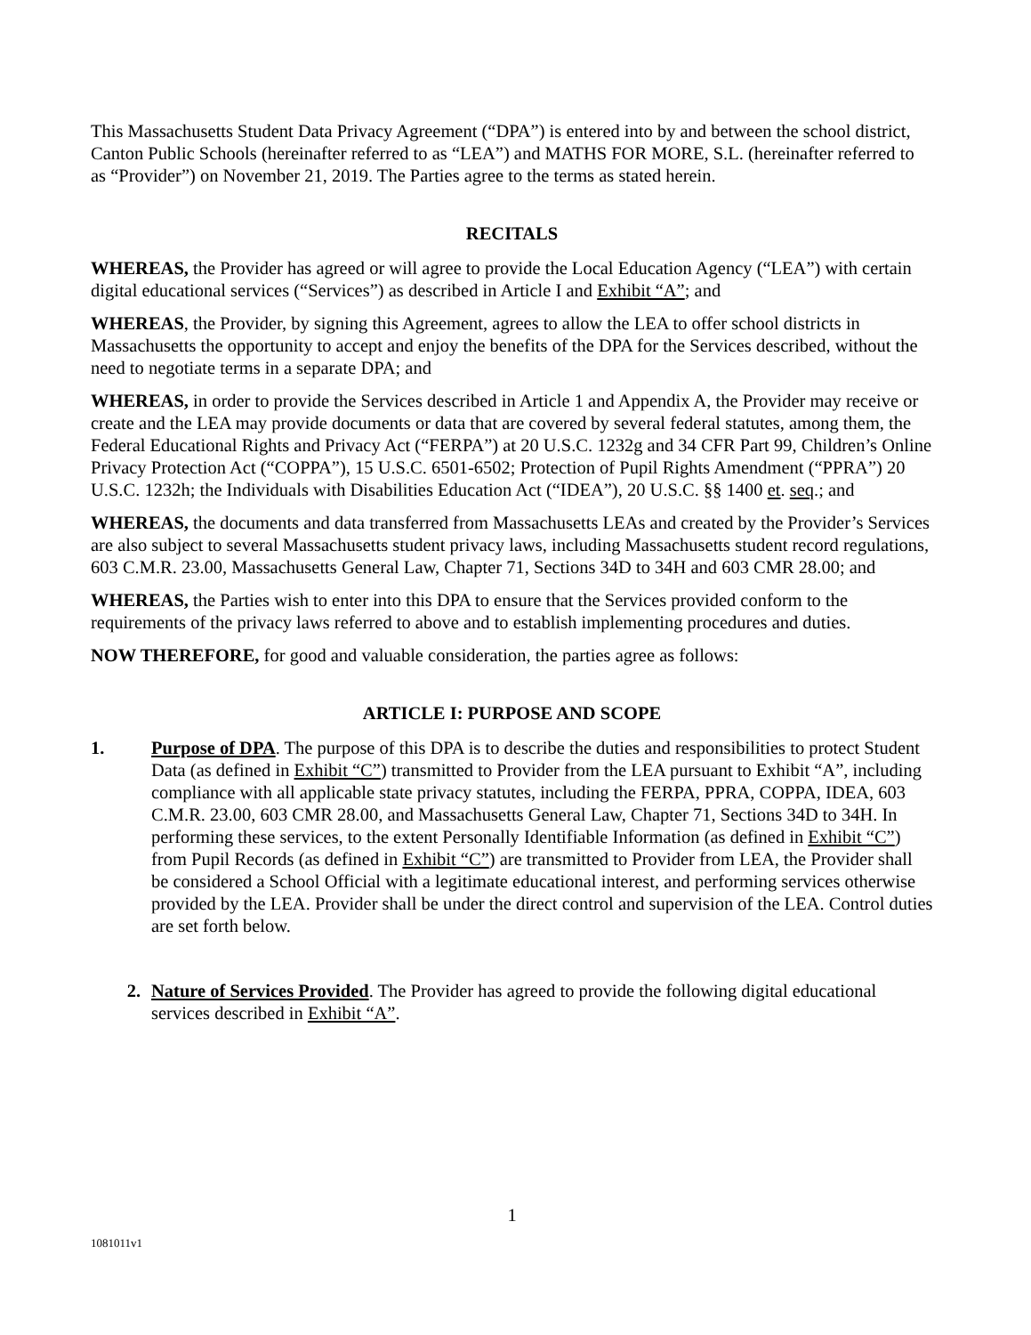This Massachusetts Student Data Privacy Agreement (“DPA”) is entered into by and between the school district, Canton Public Schools (hereinafter referred to as “LEA”) and MATHS FOR MORE, S.L. (hereinafter referred to as “Provider”) on November 21, 2019. The Parties agree to the terms as stated herein.
RECITALS
WHEREAS, the Provider has agreed or will agree to provide the Local Education Agency (“LEA”) with certain digital educational services (“Services”) as described in Article I and Exhibit “A”; and
WHEREAS, the Provider, by signing this Agreement, agrees to allow the LEA to offer school districts in Massachusetts the opportunity to accept and enjoy the benefits of the DPA for the Services described, without the need to negotiate terms in a separate DPA; and
WHEREAS, in order to provide the Services described in Article 1 and Appendix A, the Provider may receive or create and the LEA may provide documents or data that are covered by several federal statutes, among them, the Federal Educational Rights and Privacy Act (“FERPA”) at 20 U.S.C. 1232g and 34 CFR Part 99, Children’s Online Privacy Protection Act (“COPPA”), 15 U.S.C. 6501-6502; Protection of Pupil Rights Amendment (“PPRA”) 20 U.S.C. 1232h; the Individuals with Disabilities Education Act (“IDEA”), 20 U.S.C. §§ 1400 et. seq.; and
WHEREAS, the documents and data transferred from Massachusetts LEAs and created by the Provider’s Services are also subject to several Massachusetts student privacy laws, including Massachusetts student record regulations, 603 C.M.R. 23.00, Massachusetts General Law, Chapter 71, Sections 34D to 34H and 603 CMR 28.00; and
WHEREAS, the Parties wish to enter into this DPA to ensure that the Services provided conform to the requirements of the privacy laws referred to above and to establish implementing procedures and duties.
NOW THEREFORE, for good and valuable consideration, the parties agree as follows:
ARTICLE I: PURPOSE AND SCOPE
1. Purpose of DPA. The purpose of this DPA is to describe the duties and responsibilities to protect Student Data (as defined in Exhibit “C”) transmitted to Provider from the LEA pursuant to Exhibit “A”, including compliance with all applicable state privacy statutes, including the FERPA, PPRA, COPPA, IDEA, 603 C.M.R. 23.00, 603 CMR 28.00, and Massachusetts General Law, Chapter 71, Sections 34D to 34H. In performing these services, to the extent Personally Identifiable Information (as defined in Exhibit “C”) from Pupil Records (as defined in Exhibit “C”) are transmitted to Provider from LEA, the Provider shall be considered a School Official with a legitimate educational interest, and performing services otherwise provided by the LEA. Provider shall be under the direct control and supervision of the LEA. Control duties are set forth below.
2. Nature of Services Provided. The Provider has agreed to provide the following digital educational services described in Exhibit “A”.
1
1081011v1